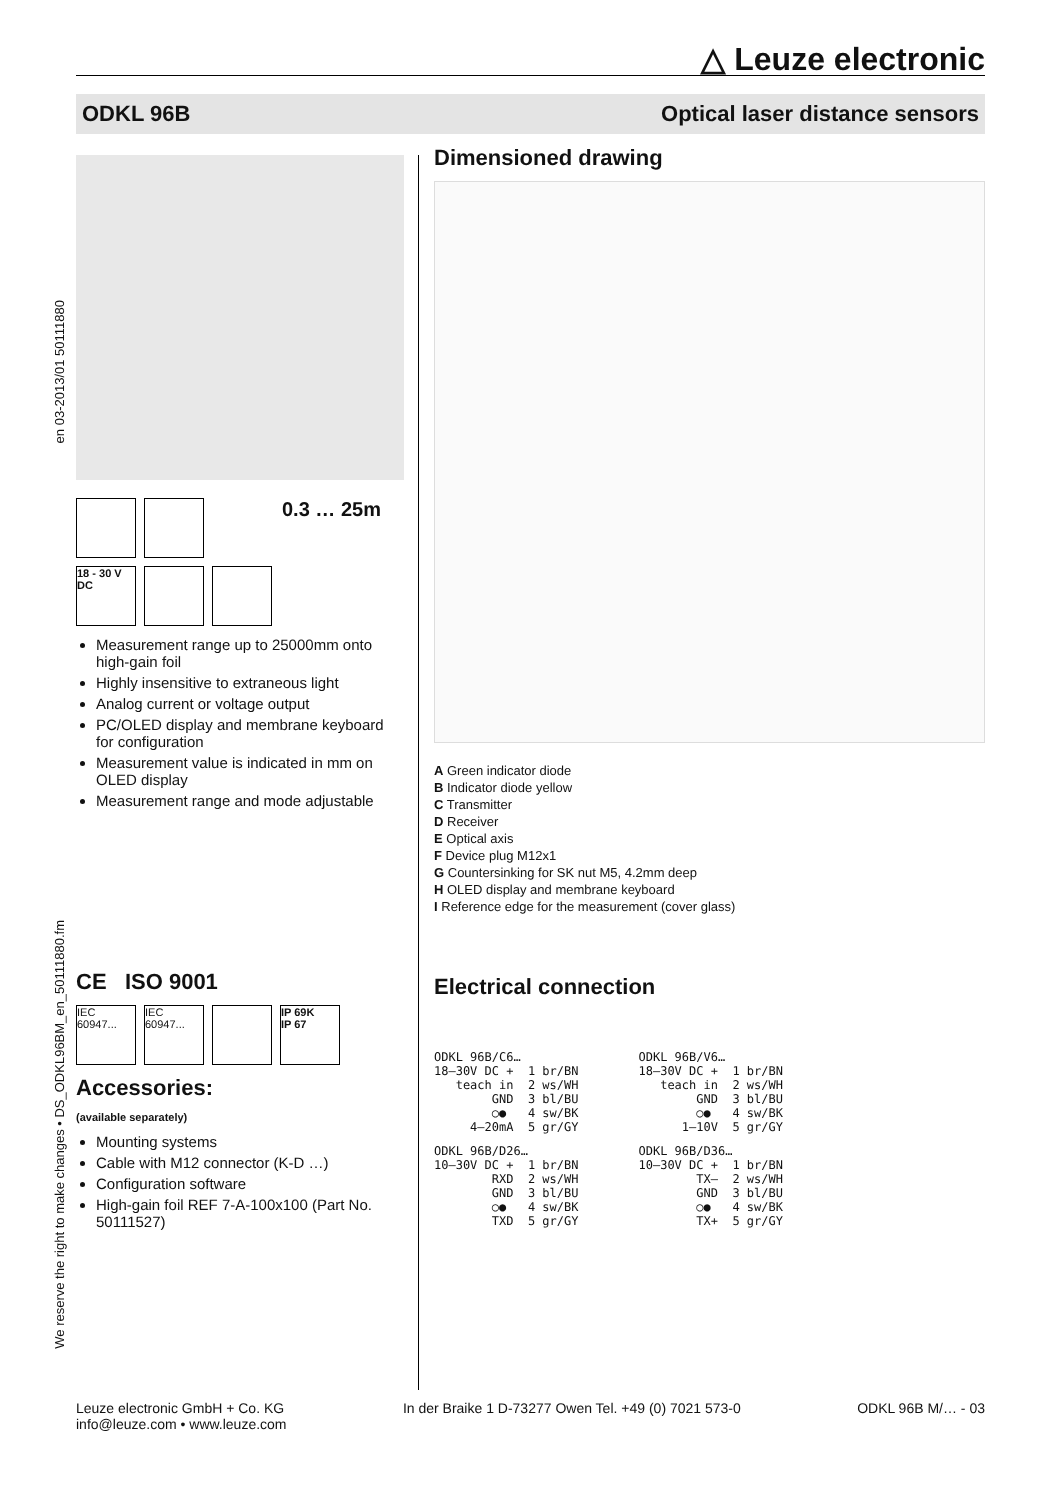△ Leuze electronic
ODKL 96B Optical laser distance sensors
en 03-2013/01 50111880
We reserve the right to make changes • DS_ODKL96BM_en_50111880.fm
0.3 … 25m
18 - 30 V
DC
Measurement range up to 25000mm onto high-gain foil
Highly insensitive to extraneous light
Analog current or voltage output
PC/OLED display and membrane keyboard for configuration
Measurement value is indicated in mm on OLED display
Measurement range and mode adjustable
CE ISO 9001
IEC 60947... IEC 60947... IP 69K
IP 67
Accessories:
(available separately)
Mounting systems
Cable with M12 connector (K-D …)
Configuration software
High-gain foil REF 7-A-100x100 (Part No. 50111527)
Dimensioned drawing
A Green indicator diode
B Indicator diode yellow
C Transmitter
D Receiver
E Optical axis
F Device plug M12x1
G Countersinking for SK nut M5, 4.2mm deep
H OLED display and membrane keyboard
I Reference edge for the measurement (cover glass)
Electrical connection
ODKL 96B/C6…
18–30V DC +  1 br/BN
   teach in  2 ws/WH
        GND  3 bl/BU
        ○●   4 sw/BK
     4–20mA  5 gr/GY
ODKL 96B/D26…
10–30V DC +  1 br/BN
        RXD  2 ws/WH
        GND  3 bl/BU
        ○●   4 sw/BK
        TXD  5 gr/GY
ODKL 96B/V6…
18–30V DC +  1 br/BN
   teach in  2 ws/WH
        GND  3 bl/BU
        ○●   4 sw/BK
      1–10V  5 gr/GY
ODKL 96B/D36…
10–30V DC +  1 br/BN
        TX–  2 ws/WH
        GND  3 bl/BU
        ○●   4 sw/BK
        TX+  5 gr/GY
Leuze electronic GmbH + Co. KG
info@leuze.com • www.leuze.com In der Braike 1 D-73277 Owen Tel. +49 (0) 7021 573-0 ODKL 96B M/… - 03